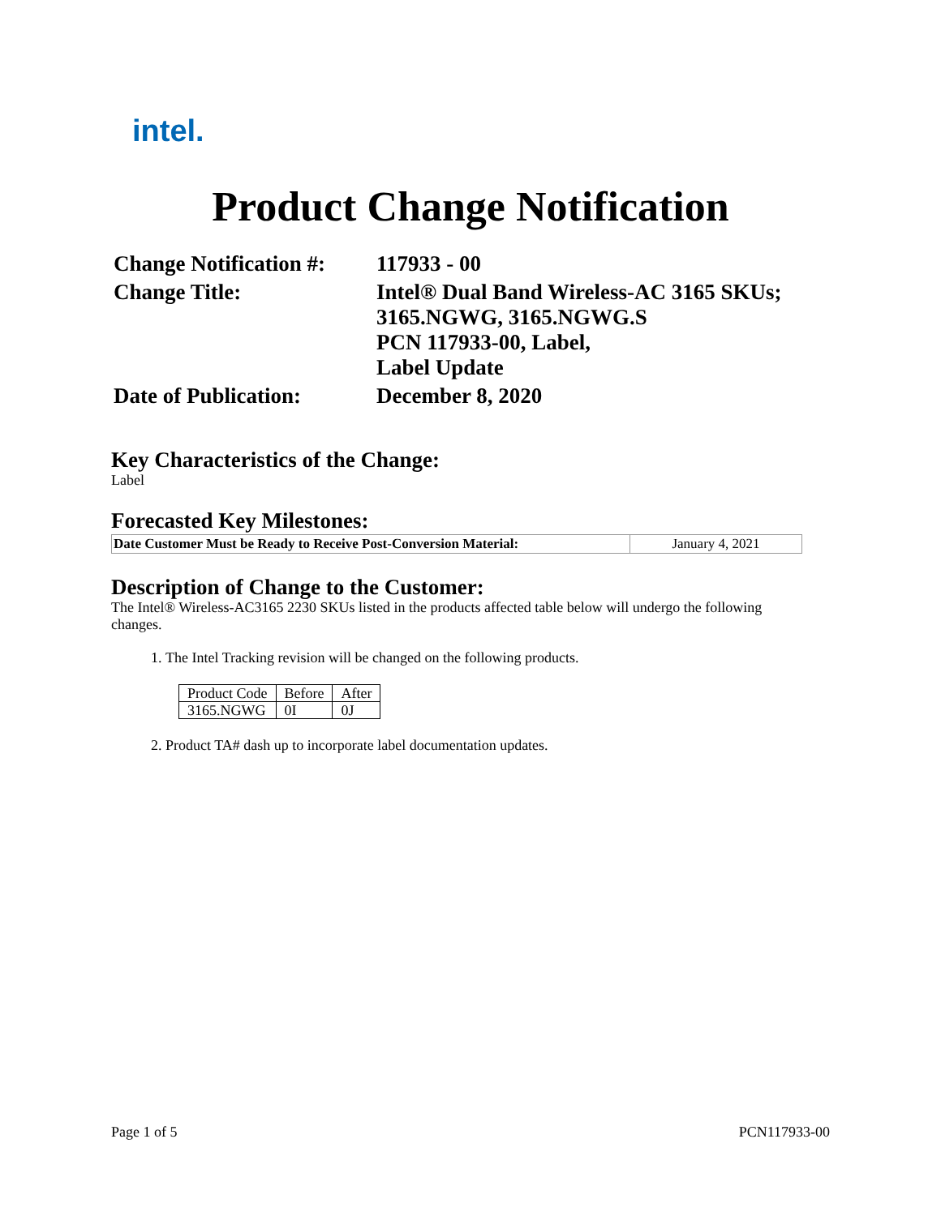intel.
Product Change Notification
| Change Notification #: | 117933 - 00 |
| Change Title: | Intel® Dual Band Wireless-AC 3165 SKUs; 3165.NGWG, 3165.NGWG.S PCN 117933-00, Label, Label Update |
| Date of Publication: | December 8, 2020 |
Key Characteristics of the Change:
Label
Forecasted Key Milestones:
| Date Customer Must be Ready to Receive Post-Conversion Material: | January 4, 2021 |
Description of Change to the Customer:
The Intel® Wireless-AC3165 2230 SKUs listed in the products affected table below will undergo the following changes.
1. The Intel Tracking revision will be changed on the following products.
| Product Code | Before | After |
| 3165.NGWG | 0I | 0J |
2. Product TA# dash up to incorporate label documentation updates.
Page 1 of 5 PCN117933-00